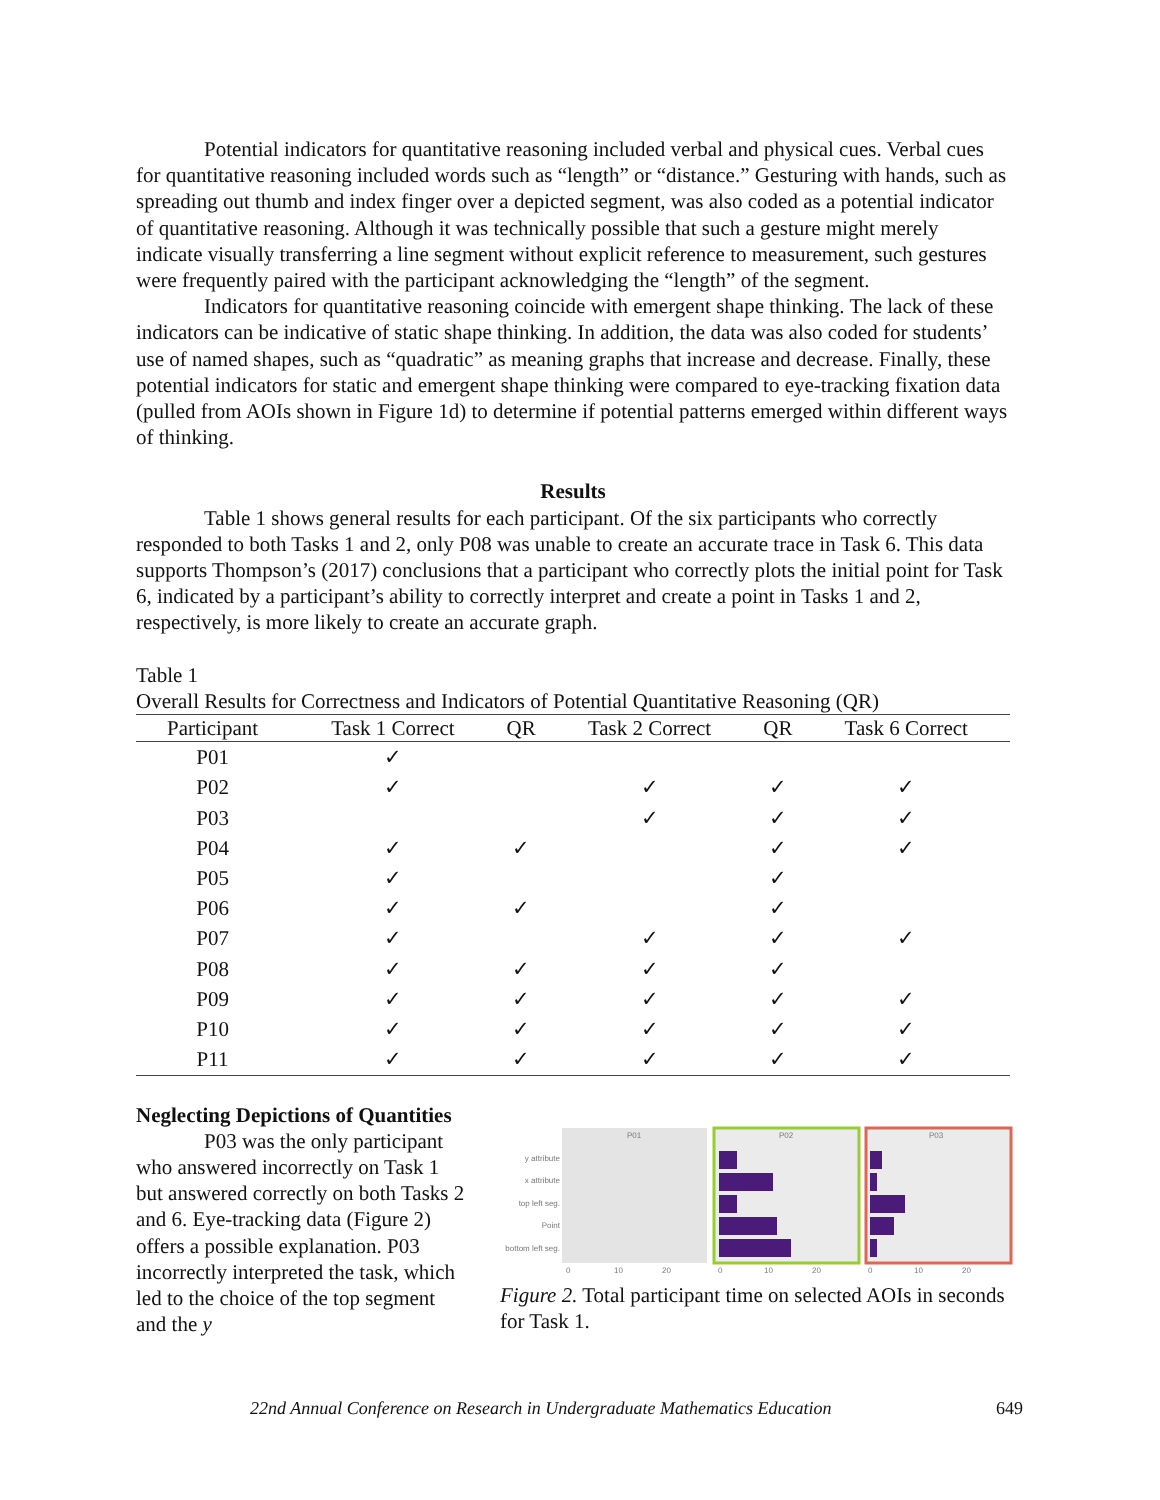Potential indicators for quantitative reasoning included verbal and physical cues. Verbal cues for quantitative reasoning included words such as “length” or “distance.” Gesturing with hands, such as spreading out thumb and index finger over a depicted segment, was also coded as a potential indicator of quantitative reasoning. Although it was technically possible that such a gesture might merely indicate visually transferring a line segment without explicit reference to measurement, such gestures were frequently paired with the participant acknowledging the “length” of the segment.
Indicators for quantitative reasoning coincide with emergent shape thinking. The lack of these indicators can be indicative of static shape thinking. In addition, the data was also coded for students’ use of named shapes, such as “quadratic” as meaning graphs that increase and decrease. Finally, these potential indicators for static and emergent shape thinking were compared to eye-tracking fixation data (pulled from AOIs shown in Figure 1d) to determine if potential patterns emerged within different ways of thinking.
Results
Table 1 shows general results for each participant. Of the six participants who correctly responded to both Tasks 1 and 2, only P08 was unable to create an accurate trace in Task 6. This data supports Thompson’s (2017) conclusions that a participant who correctly plots the initial point for Task 6, indicated by a participant’s ability to correctly interpret and create a point in Tasks 1 and 2, respectively, is more likely to create an accurate graph.
Table 1
Overall Results for Correctness and Indicators of Potential Quantitative Reasoning (QR)
| Participant | Task 1 Correct | QR | Task 2 Correct | QR | Task 6 Correct |
| --- | --- | --- | --- | --- | --- |
| P01 | ✓ | | | | |
| P02 | ✓ | | ✓ | ✓ | ✓ |
| P03 | | | ✓ | ✓ | ✓ |
| P04 | ✓ | ✓ | | ✓ | ✓ |
| P05 | ✓ | | | ✓ | |
| P06 | ✓ | ✓ | | ✓ | |
| P07 | ✓ | | ✓ | ✓ | ✓ |
| P08 | ✓ | ✓ | ✓ | ✓ | |
| P09 | ✓ | ✓ | ✓ | ✓ | ✓ |
| P10 | ✓ | ✓ | ✓ | ✓ | ✓ |
| P11 | ✓ | ✓ | ✓ | ✓ | ✓ |
Neglecting Depictions of Quantities
P03 was the only participant who answered incorrectly on Task 1 but answered correctly on both Tasks 2 and 6. Eye-tracking data (Figure 2) offers a possible explanation. P03 incorrectly interpreted the task, which led to the choice of the top segment and the y
y attribute
x attribute
top left seg.
Point
bottom left seg.
P01
P02
P03
0
10
20
0
10
20
0
10
20
Figure 2. Total participant time on selected AOIs in seconds for Task 1.
22nd Annual Conference on Research in Undergraduate Mathematics Education 649